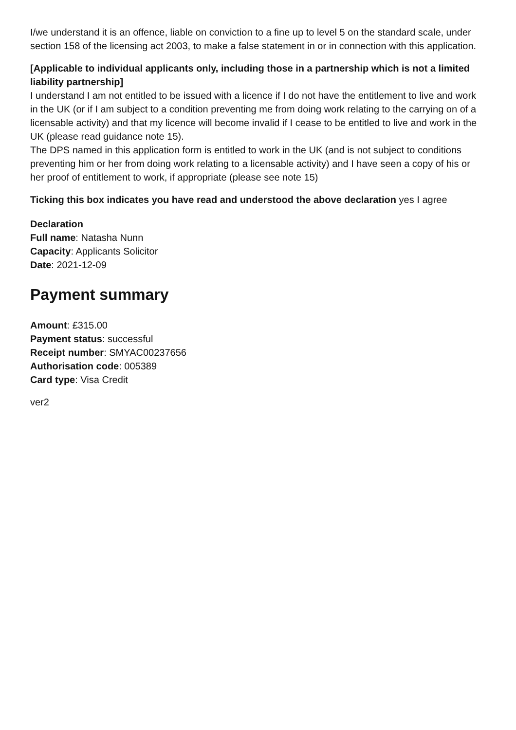I/we understand it is an offence, liable on conviction to a fine up to level 5 on the standard scale, under section 158 of the licensing act 2003, to make a false statement in or in connection with this application.
[Applicable to individual applicants only, including those in a partnership which is not a limited liability partnership]
I understand I am not entitled to be issued with a licence if I do not have the entitlement to live and work in the UK (or if I am subject to a condition preventing me from doing work relating to the carrying on of a licensable activity) and that my licence will become invalid if I cease to be entitled to live and work in the UK (please read guidance note 15).
The DPS named in this application form is entitled to work in the UK (and is not subject to conditions preventing him or her from doing work relating to a licensable activity) and I have seen a copy of his or her proof of entitlement to work, if appropriate (please see note 15)
Ticking this box indicates you have read and understood the above declaration yes I agree
Declaration
Full name: Natasha Nunn
Capacity: Applicants Solicitor
Date: 2021-12-09
Payment summary
Amount: £315.00
Payment status: successful
Receipt number: SMYAC00237656
Authorisation code: 005389
Card type: Visa Credit
ver2